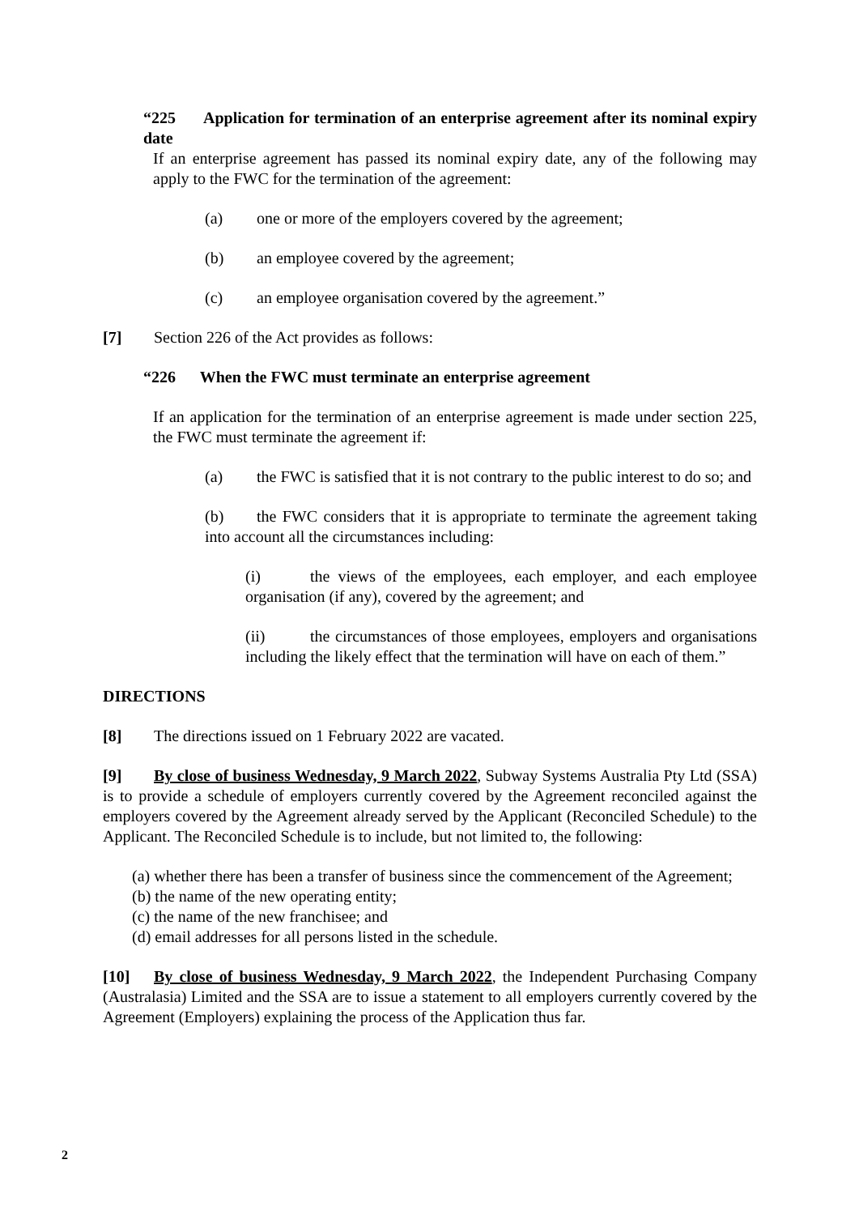“225 Application for termination of an enterprise agreement after its nominal expiry date
If an enterprise agreement has passed its nominal expiry date, any of the following may apply to the FWC for the termination of the agreement:
(a) one or more of the employers covered by the agreement;
(b) an employee covered by the agreement;
(c) an employee organisation covered by the agreement.”
[7] Section 226 of the Act provides as follows:
“226 When the FWC must terminate an enterprise agreement
If an application for the termination of an enterprise agreement is made under section 225, the FWC must terminate the agreement if:
(a) the FWC is satisfied that it is not contrary to the public interest to do so; and
(b) the FWC considers that it is appropriate to terminate the agreement taking into account all the circumstances including:
(i) the views of the employees, each employer, and each employee organisation (if any), covered by the agreement; and
(ii) the circumstances of those employees, employers and organisations including the likely effect that the termination will have on each of them.”
DIRECTIONS
[8] The directions issued on 1 February 2022 are vacated.
[9] By close of business Wednesday, 9 March 2022, Subway Systems Australia Pty Ltd (SSA) is to provide a schedule of employers currently covered by the Agreement reconciled against the employers covered by the Agreement already served by the Applicant (Reconciled Schedule) to the Applicant. The Reconciled Schedule is to include, but not limited to, the following:
(a) whether there has been a transfer of business since the commencement of the Agreement;
(b) the name of the new operating entity;
(c) the name of the new franchisee; and
(d) email addresses for all persons listed in the schedule.
[10] By close of business Wednesday, 9 March 2022, the Independent Purchasing Company (Australasia) Limited and the SSA are to issue a statement to all employers currently covered by the Agreement (Employers) explaining the process of the Application thus far.
2